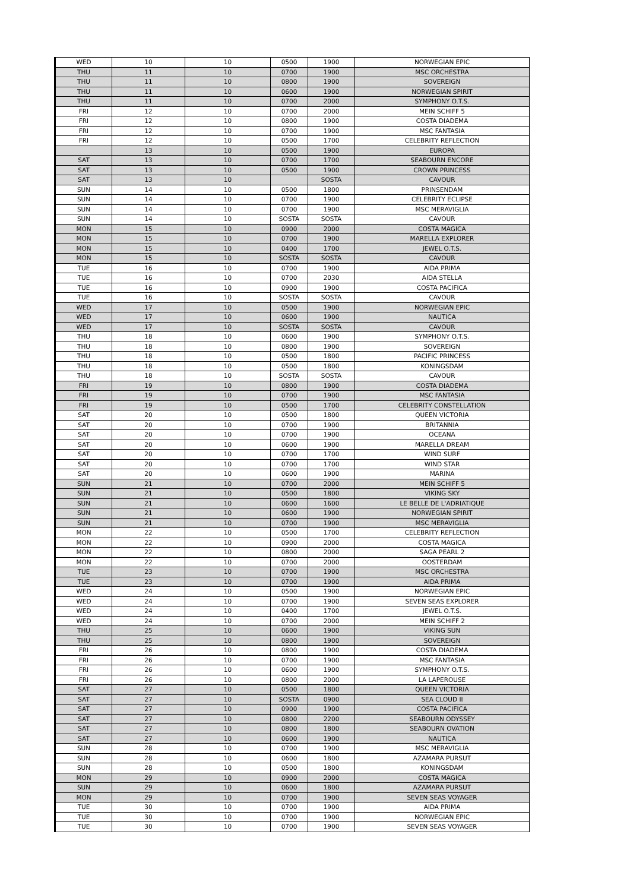| WED | 10 | 10 | 0500 | 1900 | NORWEGIAN EPIC |
| THU | 11 | 10 | 0700 | 1900 | MSC ORCHESTRA |
| THU | 11 | 10 | 0800 | 1900 | SOVEREIGN |
| THU | 11 | 10 | 0600 | 1900 | NORWEGIAN SPIRIT |
| THU | 11 | 10 | 0700 | 2000 | SYMPHONY O.T.S. |
| FRI | 12 | 10 | 0700 | 2000 | MEIN SCHIFF 5 |
| FRI | 12 | 10 | 0800 | 1900 | COSTA DIADEMA |
| FRI | 12 | 10 | 0700 | 1900 | MSC FANTASIA |
| FRI | 12 | 10 | 0500 | 1700 | CELEBRITY REFLECTION |
| | 13 | 10 | 0500 | 1900 | EUROPA |
| SAT | 13 | 10 | 0700 | 1700 | SEABOURN ENCORE |
| SAT | 13 | 10 | 0500 | 1900 | CROWN PRINCESS |
| SAT | 13 | 10 | | SOSTA | CAVOUR |
| SUN | 14 | 10 | 0500 | 1800 | PRINSENDAM |
| SUN | 14 | 10 | 0700 | 1900 | CELEBRITY ECLIPSE |
| SUN | 14 | 10 | 0700 | 1900 | MSC MERAVIGLIA |
| SUN | 14 | 10 | SOSTA | SOSTA | CAVOUR |
| MON | 15 | 10 | 0900 | 2000 | COSTA MAGICA |
| MON | 15 | 10 | 0700 | 1900 | MARELLA EXPLORER |
| MON | 15 | 10 | 0400 | 1700 | JEWEL O.T.S. |
| MON | 15 | 10 | SOSTA | SOSTA | CAVOUR |
| TUE | 16 | 10 | 0700 | 1900 | AIDA PRIMA |
| TUE | 16 | 10 | 0700 | 2030 | AIDA STELLA |
| TUE | 16 | 10 | 0900 | 1900 | COSTA PACIFICA |
| TUE | 16 | 10 | SOSTA | SOSTA | CAVOUR |
| WED | 17 | 10 | 0500 | 1900 | NORWEGIAN EPIC |
| WED | 17 | 10 | 0600 | 1900 | NAUTICA |
| WED | 17 | 10 | SOSTA | SOSTA | CAVOUR |
| THU | 18 | 10 | 0600 | 1900 | SYMPHONY O.T.S. |
| THU | 18 | 10 | 0800 | 1900 | SOVEREIGN |
| THU | 18 | 10 | 0500 | 1800 | PACIFIC PRINCESS |
| THU | 18 | 10 | 0500 | 1800 | KONINGSDAM |
| THU | 18 | 10 | SOSTA | SOSTA | CAVOUR |
| FRI | 19 | 10 | 0800 | 1900 | COSTA DIADEMA |
| FRI | 19 | 10 | 0700 | 1900 | MSC FANTASIA |
| FRI | 19 | 10 | 0500 | 1700 | CELEBRITY CONSTELLATION |
| SAT | 20 | 10 | 0500 | 1800 | QUEEN VICTORIA |
| SAT | 20 | 10 | 0700 | 1900 | BRITANNIA |
| SAT | 20 | 10 | 0700 | 1900 | OCEANA |
| SAT | 20 | 10 | 0600 | 1900 | MARELLA DREAM |
| SAT | 20 | 10 | 0700 | 1700 | WIND SURF |
| SAT | 20 | 10 | 0700 | 1700 | WIND STAR |
| SAT | 20 | 10 | 0600 | 1900 | MARINA |
| SUN | 21 | 10 | 0700 | 2000 | MEIN SCHIFF 5 |
| SUN | 21 | 10 | 0500 | 1800 | VIKING SKY |
| SUN | 21 | 10 | 0600 | 1600 | LE BELLE DE L'ADRIATIQUE |
| SUN | 21 | 10 | 0600 | 1900 | NORWEGIAN SPIRIT |
| SUN | 21 | 10 | 0700 | 1900 | MSC MERAVIGLIA |
| MON | 22 | 10 | 0500 | 1700 | CELEBRITY REFLECTION |
| MON | 22 | 10 | 0900 | 2000 | COSTA MAGICA |
| MON | 22 | 10 | 0800 | 2000 | SAGA PEARL 2 |
| MON | 22 | 10 | 0700 | 2000 | OOSTERDAM |
| TUE | 23 | 10 | 0700 | 1900 | MSC ORCHESTRA |
| TUE | 23 | 10 | 0700 | 1900 | AIDA PRIMA |
| WED | 24 | 10 | 0500 | 1900 | NORWEGIAN EPIC |
| WED | 24 | 10 | 0700 | 1900 | SEVEN SEAS EXPLORER |
| WED | 24 | 10 | 0400 | 1700 | JEWEL O.T.S. |
| WED | 24 | 10 | 0700 | 2000 | MEIN SCHIFF 2 |
| THU | 25 | 10 | 0600 | 1900 | VIKING SUN |
| THU | 25 | 10 | 0800 | 1900 | SOVEREIGN |
| FRI | 26 | 10 | 0800 | 1900 | COSTA DIADEMA |
| FRI | 26 | 10 | 0700 | 1900 | MSC FANTASIA |
| FRI | 26 | 10 | 0600 | 1900 | SYMPHONY O.T.S. |
| FRI | 26 | 10 | 0800 | 2000 | LA LAPEROUSE |
| SAT | 27 | 10 | 0500 | 1800 | QUEEN VICTORIA |
| SAT | 27 | 10 | SOSTA | 0900 | SEA CLOUD II |
| SAT | 27 | 10 | 0900 | 1900 | COSTA PACIFICA |
| SAT | 27 | 10 | 0800 | 2200 | SEABOURN ODYSSEY |
| SAT | 27 | 10 | 0800 | 1800 | SEABOURN OVATION |
| SAT | 27 | 10 | 0600 | 1900 | NAUTICA |
| SUN | 28 | 10 | 0700 | 1900 | MSC MERAVIGLIA |
| SUN | 28 | 10 | 0600 | 1800 | AZAMARA PURSUT |
| SUN | 28 | 10 | 0500 | 1800 | KONINGSDAM |
| MON | 29 | 10 | 0900 | 2000 | COSTA MAGICA |
| SUN | 29 | 10 | 0600 | 1800 | AZAMARA PURSUT |
| MON | 29 | 10 | 0700 | 1900 | SEVEN SEAS VOYAGER |
| TUE | 30 | 10 | 0700 | 1900 | AIDA PRIMA |
| TUE | 30 | 10 | 0700 | 1900 | NORWEGIAN EPIC |
| TUE | 30 | 10 | 0700 | 1900 | SEVEN SEAS VOYAGER |